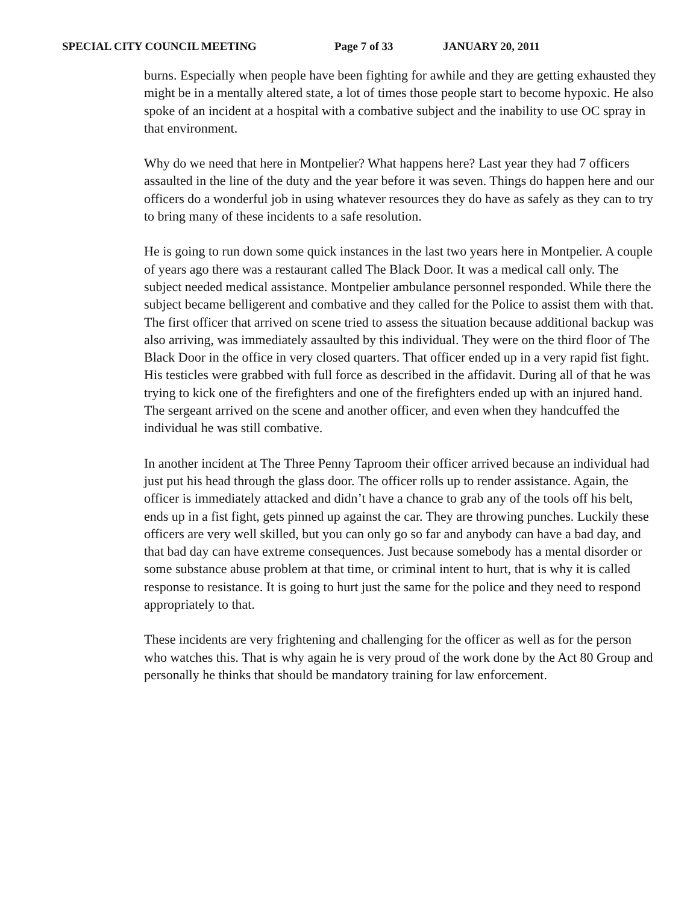SPECIAL CITY COUNCIL MEETING Page 7 of 33 JANUARY 20, 2011
burns. Especially when people have been fighting for awhile and they are getting exhausted they might be in a mentally altered state, a lot of times those people start to become hypoxic. He also spoke of an incident at a hospital with a combative subject and the inability to use OC spray in that environment.
Why do we need that here in Montpelier? What happens here? Last year they had 7 officers assaulted in the line of the duty and the year before it was seven. Things do happen here and our officers do a wonderful job in using whatever resources they do have as safely as they can to try to bring many of these incidents to a safe resolution.
He is going to run down some quick instances in the last two years here in Montpelier. A couple of years ago there was a restaurant called The Black Door. It was a medical call only. The subject needed medical assistance. Montpelier ambulance personnel responded. While there the subject became belligerent and combative and they called for the Police to assist them with that. The first officer that arrived on scene tried to assess the situation because additional backup was also arriving, was immediately assaulted by this individual. They were on the third floor of The Black Door in the office in very closed quarters. That officer ended up in a very rapid fist fight. His testicles were grabbed with full force as described in the affidavit. During all of that he was trying to kick one of the firefighters and one of the firefighters ended up with an injured hand. The sergeant arrived on the scene and another officer, and even when they handcuffed the individual he was still combative.
In another incident at The Three Penny Taproom their officer arrived because an individual had just put his head through the glass door. The officer rolls up to render assistance. Again, the officer is immediately attacked and didn’t have a chance to grab any of the tools off his belt, ends up in a fist fight, gets pinned up against the car. They are throwing punches. Luckily these officers are very well skilled, but you can only go so far and anybody can have a bad day, and that bad day can have extreme consequences. Just because somebody has a mental disorder or some substance abuse problem at that time, or criminal intent to hurt, that is why it is called response to resistance. It is going to hurt just the same for the police and they need to respond appropriately to that.
These incidents are very frightening and challenging for the officer as well as for the person who watches this. That is why again he is very proud of the work done by the Act 80 Group and personally he thinks that should be mandatory training for law enforcement.